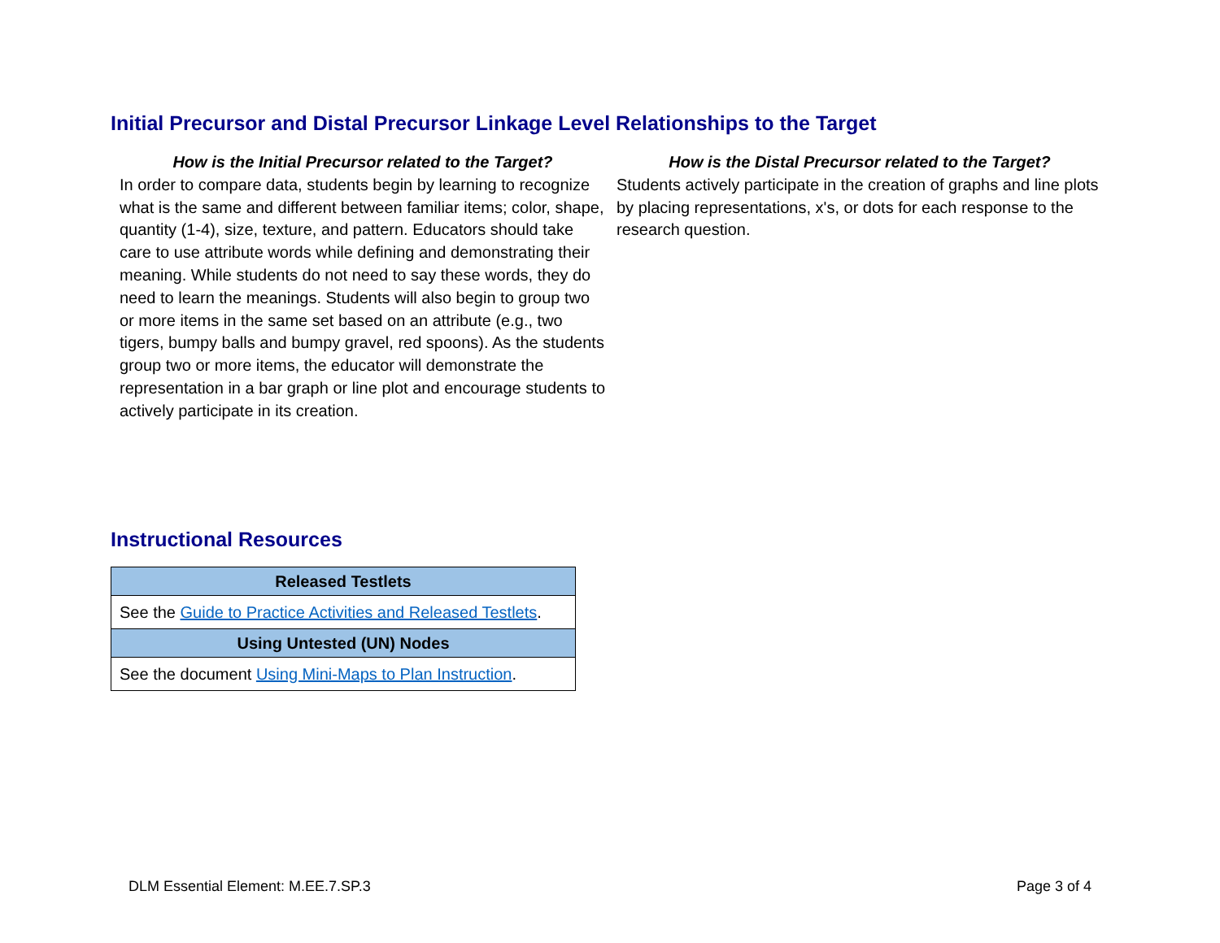Initial Precursor and Distal Precursor Linkage Level Relationships to the Target
How is the Initial Precursor related to the Target?
In order to compare data, students begin by learning to recognize what is the same and different between familiar items; color, shape, quantity (1-4), size, texture, and pattern. Educators should take care to use attribute words while defining and demonstrating their meaning. While students do not need to say these words, they do need to learn the meanings. Students will also begin to group two or more items in the same set based on an attribute (e.g., two tigers, bumpy balls and bumpy gravel, red spoons). As the students group two or more items, the educator will demonstrate the representation in a bar graph or line plot and encourage students to actively participate in its creation.
How is the Distal Precursor related to the Target?
Students actively participate in the creation of graphs and line plots by placing representations, x's, or dots for each response to the research question.
Instructional Resources
| Released Testlets |
| --- |
| See the Guide to Practice Activities and Released Testlets . |
| Using Untested (UN) Nodes |
| See the document Using Mini-Maps to Plan Instruction . |
DLM Essential Element: M.EE.7.SP.3 Page 3 of 4